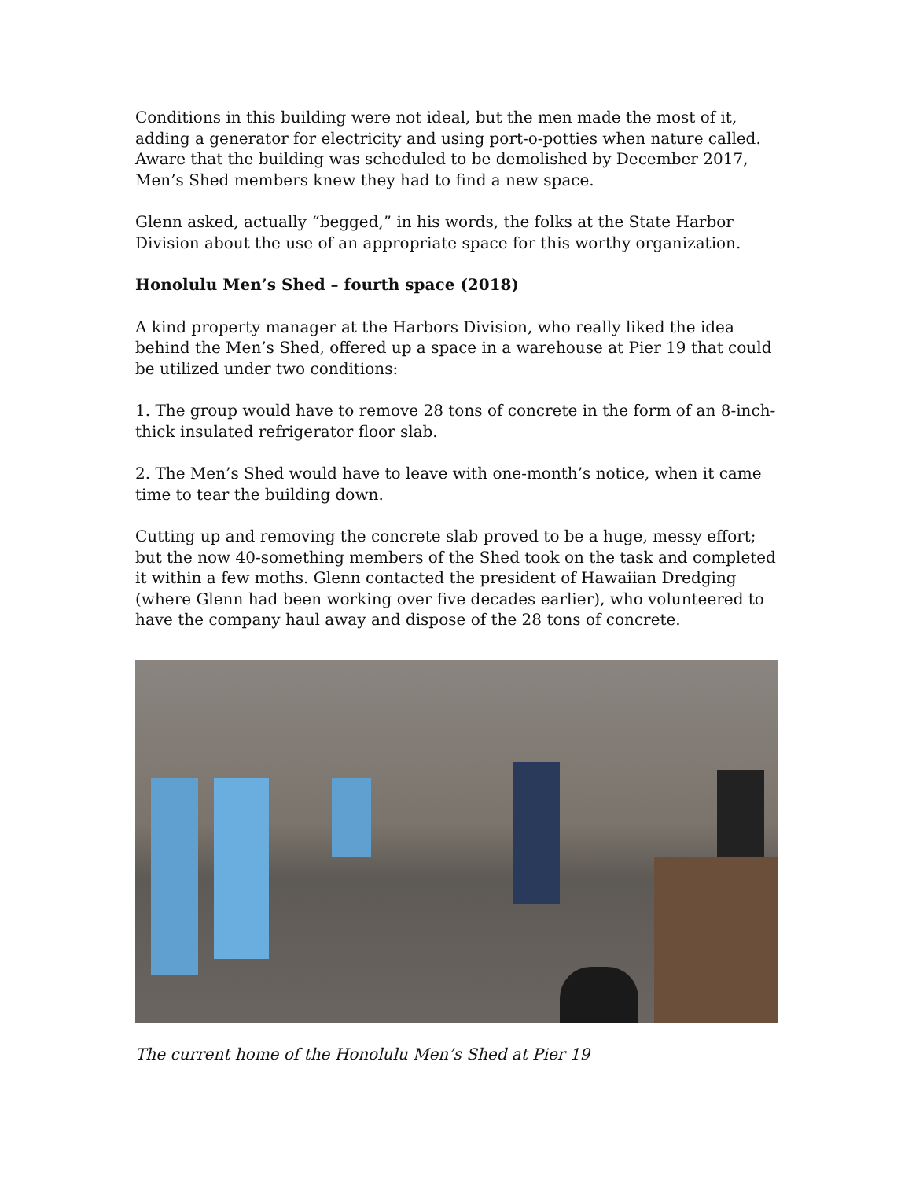Conditions in this building were not ideal, but the men made the most of it, adding a generator for electricity and using port-o-potties when nature called. Aware that the building was scheduled to be demolished by December 2017, Men’s Shed members knew they had to find a new space.
Glenn asked, actually “begged,” in his words, the folks at the State Harbor Division about the use of an appropriate space for this worthy organization.
Honolulu Men’s Shed – fourth space (2018)
A kind property manager at the Harbors Division, who really liked the idea behind the Men’s Shed, offered up a space in a warehouse at Pier 19 that could be utilized under two conditions:
1. The group would have to remove 28 tons of concrete in the form of an 8-inch-thick insulated refrigerator floor slab.
2. The Men’s Shed would have to leave with one-month’s notice, when it came time to tear the building down.
Cutting up and removing the concrete slab proved to be a huge, messy effort; but the now 40-something members of the Shed took on the task and completed it within a few moths. Glenn contacted the president of Hawaiian Dredging (where Glenn had been working over five decades earlier), who volunteered to have the company haul away and dispose of the 28 tons of concrete.
The current home of the Honolulu Men’s Shed at Pier 19